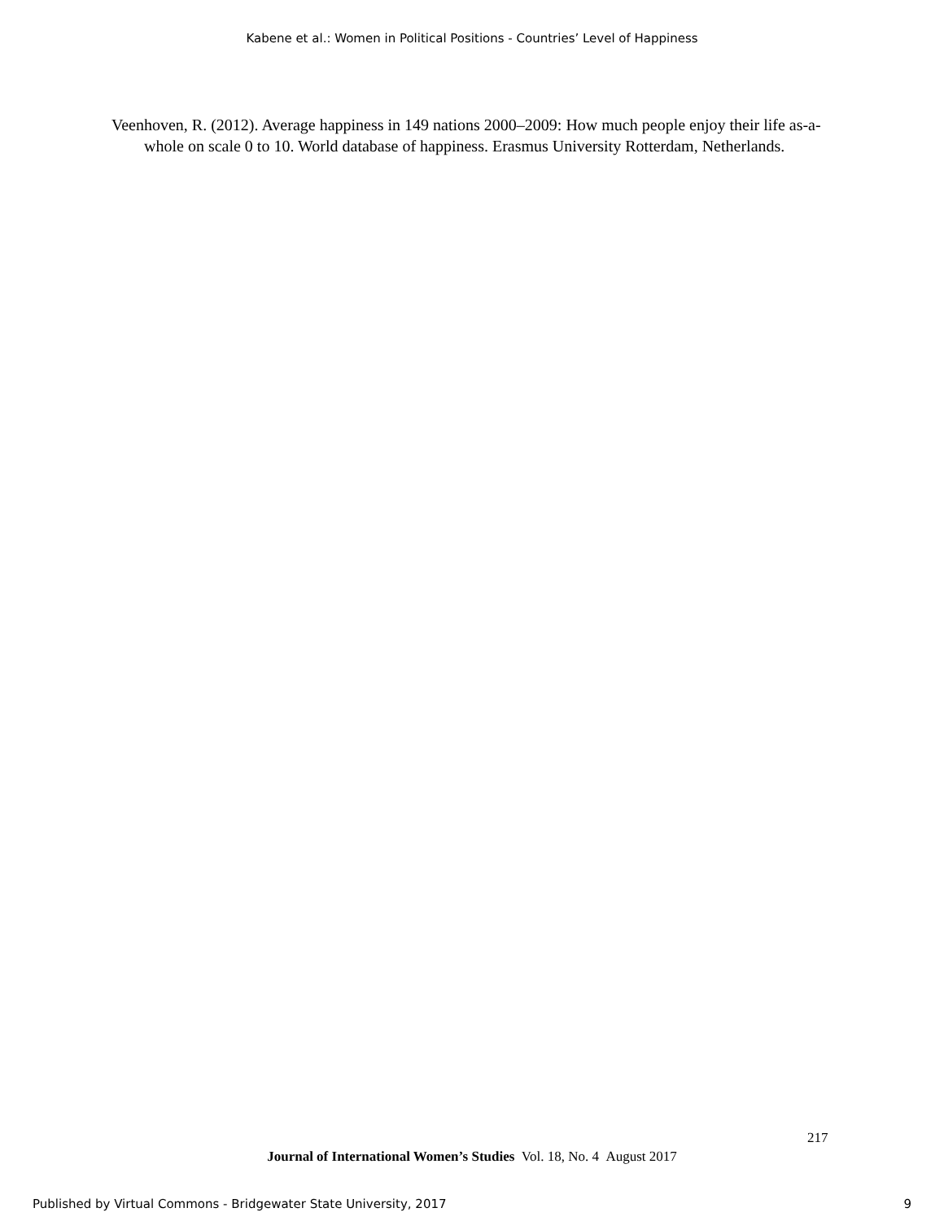Kabene et al.: Women in Political Positions - Countries’ Level of Happiness
Veenhoven, R. (2012). Average happiness in 149 nations 2000–2009: How much people enjoy their life as-a-whole on scale 0 to 10. World database of happiness. Erasmus University Rotterdam, Netherlands.
217
Journal of International Women’s Studies Vol. 18, No. 4 August 2017
Published by Virtual Commons - Bridgewater State University, 2017 9